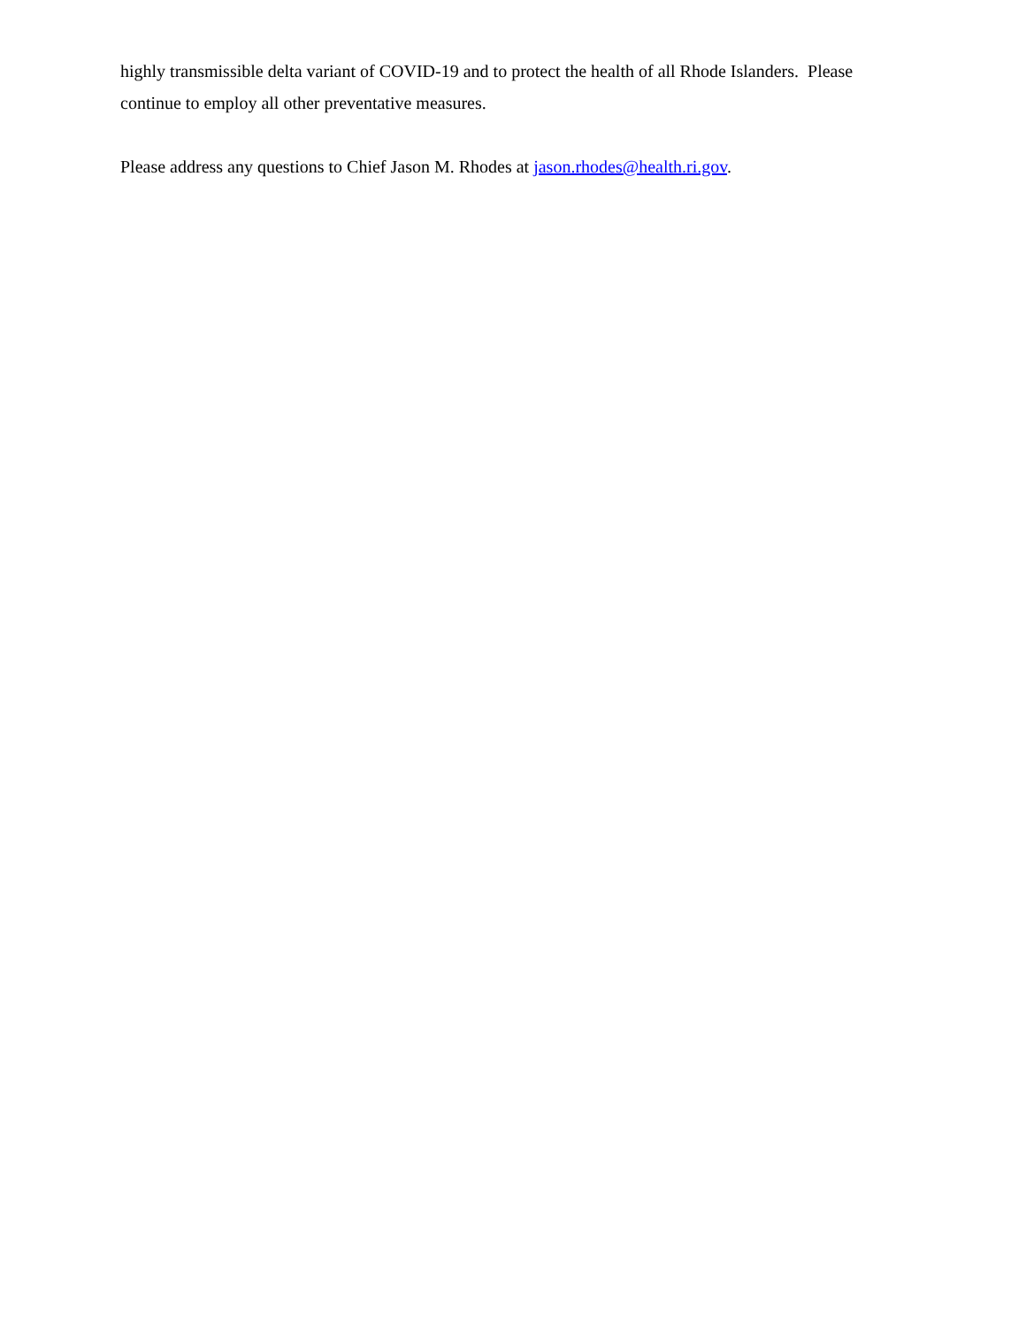highly transmissible delta variant of COVID-19 and to protect the health of all Rhode Islanders. Please continue to employ all other preventative measures.
Please address any questions to Chief Jason M. Rhodes at jason.rhodes@health.ri.gov.